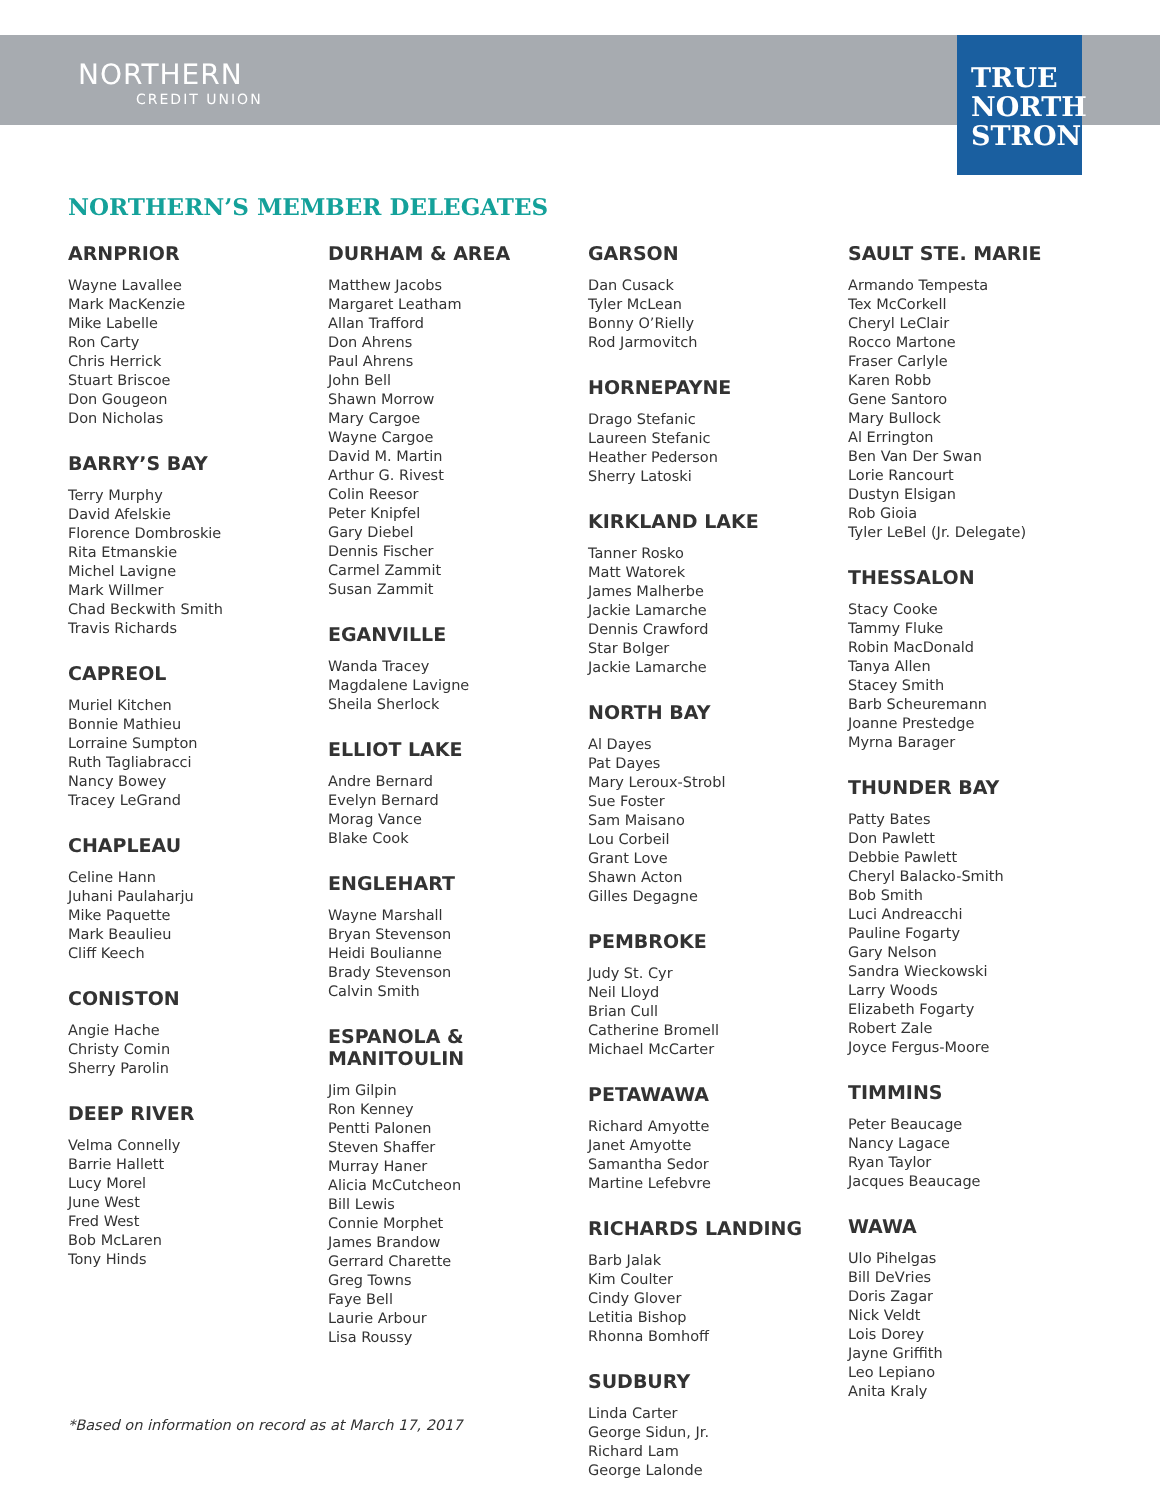NORTHERN
CREDIT UNION
TRUE
NORTH
STRONG
NORTHERN’S MEMBER DELEGATES
ARNPRIOR
Wayne Lavallee
Mark MacKenzie
Mike Labelle
Ron Carty
Chris Herrick
Stuart Briscoe
Don Gougeon
Don Nicholas
BARRY’S BAY
Terry Murphy
David Afelskie
Florence Dombroskie
Rita Etmanskie
Michel Lavigne
Mark Willmer
Chad Beckwith Smith
Travis Richards
CAPREOL
Muriel Kitchen
Bonnie Mathieu
Lorraine Sumpton
Ruth Tagliabracci
Nancy Bowey
Tracey LeGrand
CHAPLEAU
Celine Hann
Juhani Paulaharju
Mike Paquette
Mark Beaulieu
Cliff Keech
CONISTON
Angie Hache
Christy Comin
Sherry Parolin
DEEP RIVER
Velma Connelly
Barrie Hallett
Lucy Morel
June West
Fred West
Bob McLaren
Tony Hinds
DURHAM & AREA
Matthew Jacobs
Margaret Leatham
Allan Trafford
Don Ahrens
Paul Ahrens
John Bell
Shawn Morrow
Mary Cargoe
Wayne Cargoe
David M. Martin
Arthur G. Rivest
Colin Reesor
Peter Knipfel
Gary Diebel
Dennis Fischer
Carmel Zammit
Susan Zammit
EGANVILLE
Wanda Tracey
Magdalene Lavigne
Sheila Sherlock
ELLIOT LAKE
Andre Bernard
Evelyn Bernard
Morag Vance
Blake Cook
ENGLEHART
Wayne Marshall
Bryan Stevenson
Heidi Boulianne
Brady Stevenson
Calvin Smith
ESPANOLA &
MANITOULIN
Jim Gilpin
Ron Kenney
Pentti Palonen
Steven Shaffer
Murray Haner
Alicia McCutcheon
Bill Lewis
Connie Morphet
James Brandow
Gerrard Charette
Greg Towns
Faye Bell
Laurie Arbour
Lisa Roussy
GARSON
Dan Cusack
Tyler McLean
Bonny O’Rielly
Rod Jarmovitch
HORNEPAYNE
Drago Stefanic
Laureen Stefanic
Heather Pederson
Sherry Latoski
KIRKLAND LAKE
Tanner Rosko
Matt Watorek
James Malherbe
Jackie Lamarche
Dennis Crawford
Star Bolger
Jackie Lamarche
NORTH BAY
Al Dayes
Pat Dayes
Mary Leroux-Strobl
Sue Foster
Sam Maisano
Lou Corbeil
Grant Love
Shawn Acton
Gilles Degagne
PEMBROKE
Judy St. Cyr
Neil Lloyd
Brian Cull
Catherine Bromell
Michael McCarter
PETAWAWA
Richard Amyotte
Janet Amyotte
Samantha Sedor
Martine Lefebvre
RICHARDS LANDING
Barb Jalak
Kim Coulter
Cindy Glover
Letitia Bishop
Rhonna Bomhoff
SUDBURY
Linda Carter
George Sidun, Jr.
Richard Lam
George Lalonde
SAULT STE. MARIE
Armando Tempesta
Tex McCorkell
Cheryl LeClair
Rocco Martone
Fraser Carlyle
Karen Robb
Gene Santoro
Mary Bullock
Al Errington
Ben Van Der Swan
Lorie Rancourt
Dustyn Elsigan
Rob Gioia
Tyler LeBel (Jr. Delegate)
THESSALON
Stacy Cooke
Tammy Fluke
Robin MacDonald
Tanya Allen
Stacey Smith
Barb Scheuremann
Joanne Prestedge
Myrna Barager
THUNDER BAY
Patty Bates
Don Pawlett
Debbie Pawlett
Cheryl Balacko-Smith
Bob Smith
Luci Andreacchi
Pauline Fogarty
Gary Nelson
Sandra Wieckowski
Larry Woods
Elizabeth Fogarty
Robert Zale
Joyce Fergus-Moore
TIMMINS
Peter Beaucage
Nancy Lagace
Ryan Taylor
Jacques Beaucage
WAWA
Ulo Pihelgas
Bill DeVries
Doris Zagar
Nick Veldt
Lois Dorey
Jayne Griffith
Leo Lepiano
Anita Kraly
*Based on information on record as at March 17, 2017